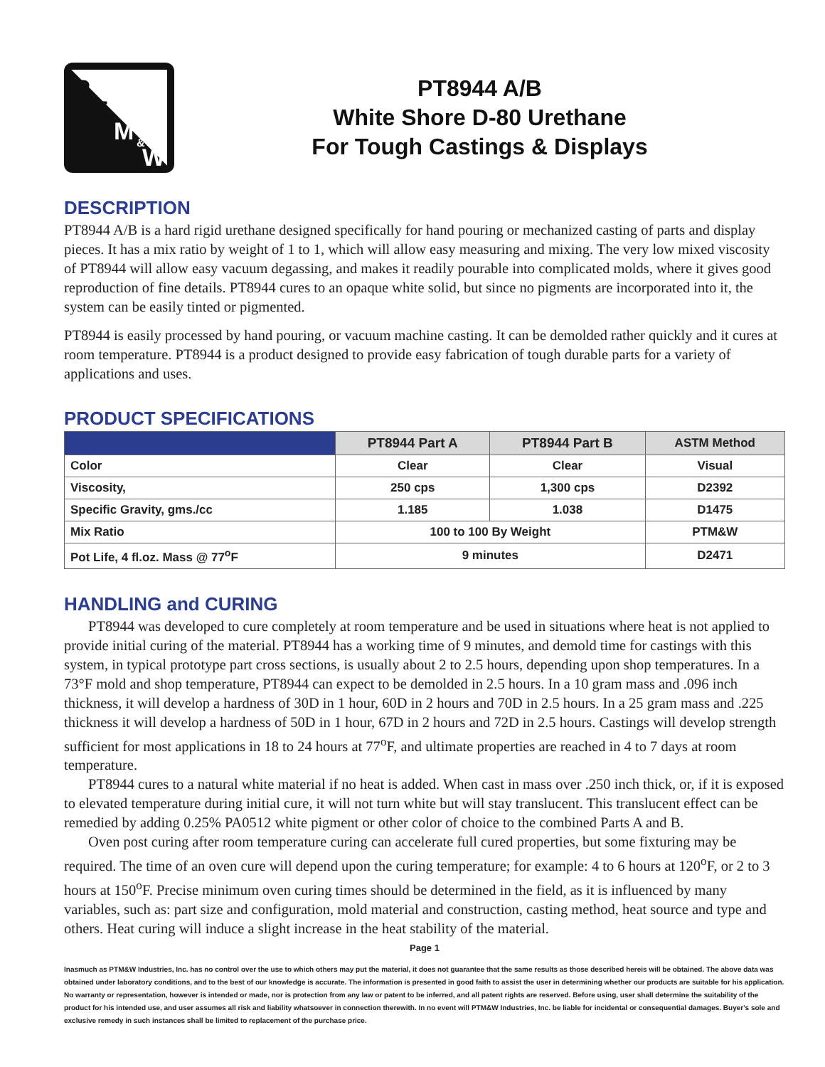P
T
M
&
W
PT8944 A/B
White Shore D-80 Urethane
For Tough Castings & Displays
DESCRIPTION
PT8944 A/B is a hard rigid urethane designed specifically for hand pouring or mechanized casting of parts and display pieces. It has a mix ratio by weight of 1 to 1, which will allow easy measuring and mixing. The very low mixed viscosity of PT8944 will allow easy vacuum degassing, and makes it readily pourable into complicated molds, where it gives good reproduction of fine details. PT8944 cures to an opaque white solid, but since no pigments are incorporated into it, the system can be easily tinted or pigmented.
PT8944 is easily processed by hand pouring, or vacuum machine casting. It can be demolded rather quickly and it cures at room temperature. PT8944 is a product designed to provide easy fabrication of tough durable parts for a variety of applications and uses.
PRODUCT SPECIFICATIONS
| | PT8944 Part A | PT8944 Part B | ASTM Method |
| --- | --- | --- | --- |
| Color | Clear | Clear | Visual |
| Viscosity, | 250 cps | 1,300 cps | D2392 |
| Specific Gravity, gms./cc | 1.185 | 1.038 | D1475 |
| Mix Ratio | 100 to 100 By Weight | | PTM&W |
| Pot Life, 4 fl.oz. Mass @ 77<sup>o</sup>F | 9 minutes | | D2471 |
HANDLING and CURING
PT8944 was developed to cure completely at room temperature and be used in situations where heat is not applied to provide initial curing of the material. PT8944 has a working time of 9 minutes, and demold time for castings with this system, in typical prototype part cross sections, is usually about 2 to 2.5 hours, depending upon shop temperatures. In a 73°F mold and shop temperature, PT8944 can expect to be demolded in 2.5 hours. In a 10 gram mass and .096 inch thickness, it will develop a hardness of 30D in 1 hour, 60D in 2 hours and 70D in 2.5 hours. In a 25 gram mass and .225 thickness it will develop a hardness of 50D in 1 hour, 67D in 2 hours and 72D in 2.5 hours. Castings will develop strength sufficient for most applications in 18 to 24 hours at 77<sup>o</sup>F, and ultimate properties are reached in 4 to 7 days at room temperature.
PT8944 cures to a natural white material if no heat is added. When cast in mass over .250 inch thick, or, if it is exposed to elevated temperature during initial cure, it will not turn white but will stay translucent. This translucent effect can be remedied by adding 0.25% PA0512 white pigment or other color of choice to the combined Parts A and B.
Oven post curing after room temperature curing can accelerate full cured properties, but some fixturing may be required. The time of an oven cure will depend upon the curing temperature; for example: 4 to 6 hours at 120<sup>o</sup>F, or 2 to 3 hours at 150<sup>o</sup>F. Precise minimum oven curing times should be determined in the field, as it is influenced by many variables, such as: part size and configuration, mold material and construction, casting method, heat source and type and others. Heat curing will induce a slight increase in the heat stability of the material.
Page 1
Inasmuch as PTM&W Industries, Inc. has no control over the use to which others may put the material, it does not guarantee that the same results as those described hereis will be obtained. The above data was obtained under laboratory conditions, and to the best of our knowledge is accurate. The information is presented in good faith to assist the user in determining whether our products are suitable for his application. No warranty or representation, however is intended or made, nor is protection from any law or patent to be inferred, and all patent rights are reserved. Before using, user shall determine the suitability of the product for his intended use, and user assumes all risk and liability whatsoever in connection therewith. In no event will PTM&W Industries, Inc. be liable for incidental or consequential damages. Buyer's sole and exclusive remedy in such instances shall be limited to replacement of the purchase price.